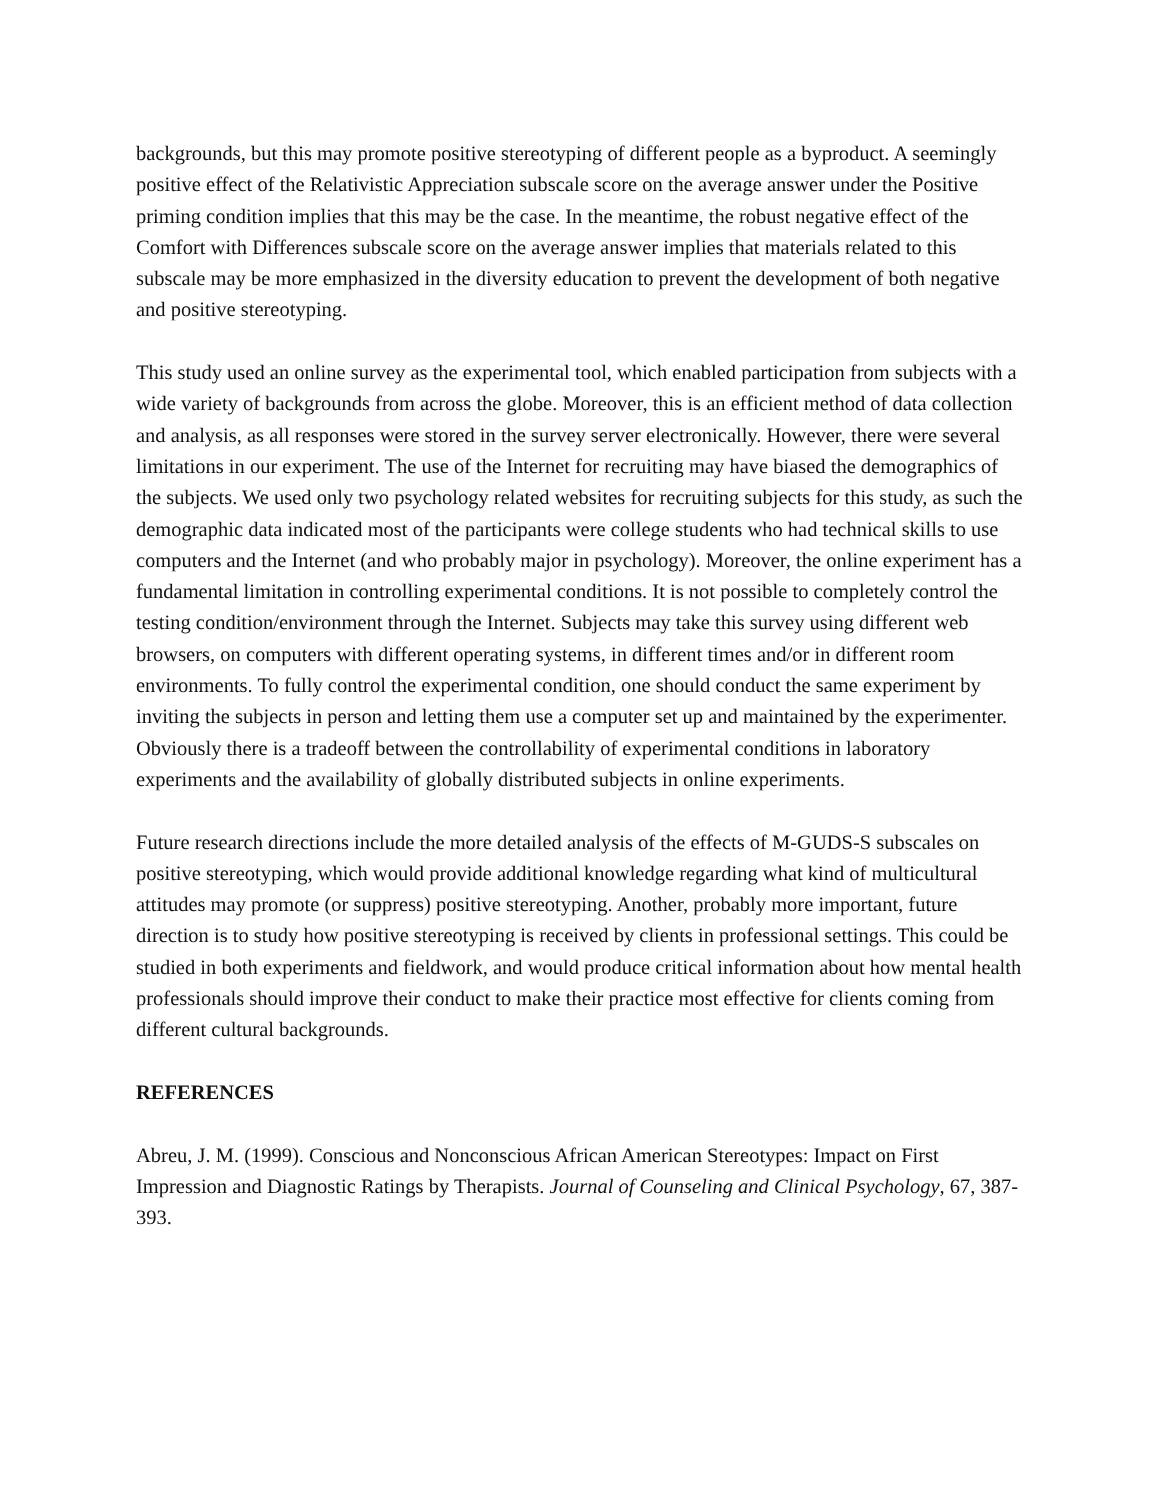backgrounds, but this may promote positive stereotyping of different people as a byproduct. A seemingly positive effect of the Relativistic Appreciation subscale score on the average answer under the Positive priming condition implies that this may be the case. In the meantime, the robust negative effect of the Comfort with Differences subscale score on the average answer implies that materials related to this subscale may be more emphasized in the diversity education to prevent the development of both negative and positive stereotyping.
This study used an online survey as the experimental tool, which enabled participation from subjects with a wide variety of backgrounds from across the globe. Moreover, this is an efficient method of data collection and analysis, as all responses were stored in the survey server electronically. However, there were several limitations in our experiment. The use of the Internet for recruiting may have biased the demographics of the subjects. We used only two psychology related websites for recruiting subjects for this study, as such the demographic data indicated most of the participants were college students who had technical skills to use computers and the Internet (and who probably major in psychology). Moreover, the online experiment has a fundamental limitation in controlling experimental conditions. It is not possible to completely control the testing condition/environment through the Internet. Subjects may take this survey using different web browsers, on computers with different operating systems, in different times and/or in different room environments. To fully control the experimental condition, one should conduct the same experiment by inviting the subjects in person and letting them use a computer set up and maintained by the experimenter. Obviously there is a tradeoff between the controllability of experimental conditions in laboratory experiments and the availability of globally distributed subjects in online experiments.
Future research directions include the more detailed analysis of the effects of M-GUDS-S subscales on positive stereotyping, which would provide additional knowledge regarding what kind of multicultural attitudes may promote (or suppress) positive stereotyping. Another, probably more important, future direction is to study how positive stereotyping is received by clients in professional settings. This could be studied in both experiments and fieldwork, and would produce critical information about how mental health professionals should improve their conduct to make their practice most effective for clients coming from different cultural backgrounds.
REFERENCES
Abreu, J. M. (1999). Conscious and Nonconscious African American Stereotypes: Impact on First Impression and Diagnostic Ratings by Therapists. Journal of Counseling and Clinical Psychology, 67, 387-393.